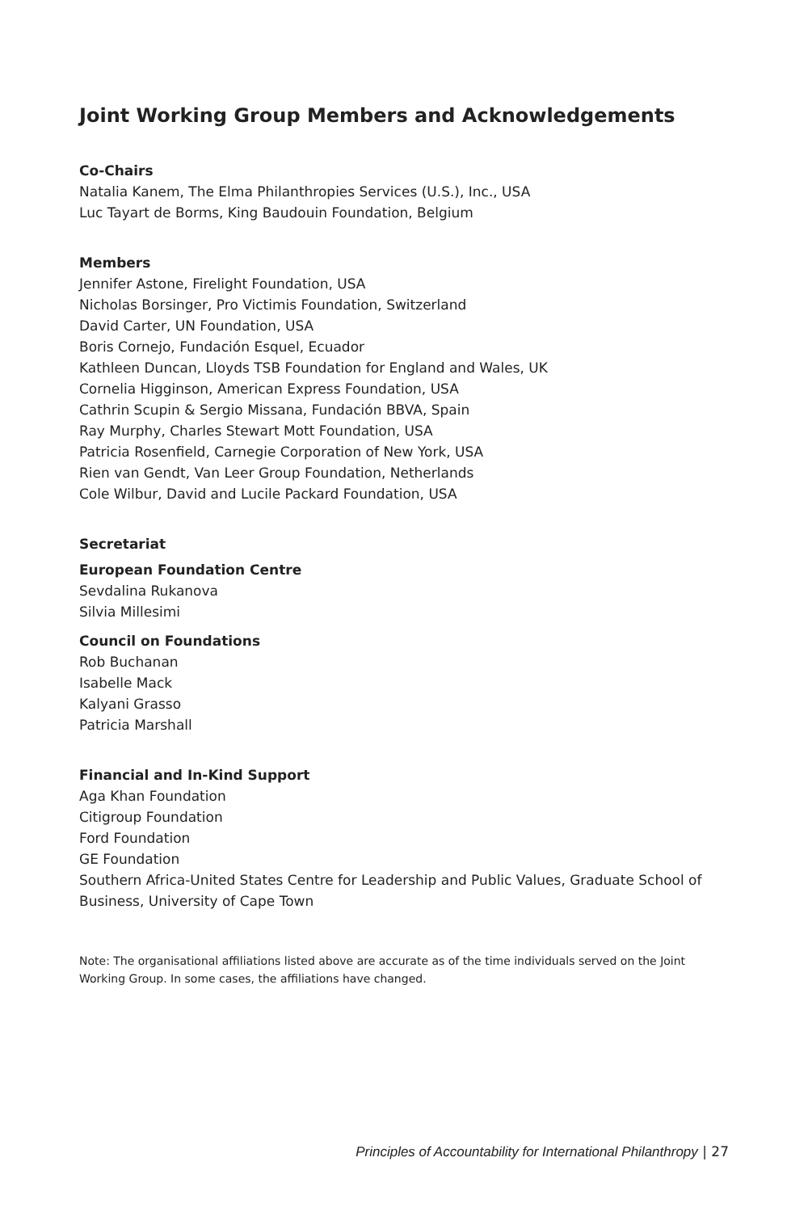Joint Working Group Members and Acknowledgements
Co-Chairs
Natalia Kanem, The Elma Philanthropies Services (U.S.), Inc., USA
Luc Tayart de Borms, King Baudouin Foundation, Belgium
Members
Jennifer Astone, Firelight Foundation, USA
Nicholas Borsinger, Pro Victimis Foundation, Switzerland
David Carter, UN Foundation, USA
Boris Cornejo, Fundación Esquel, Ecuador
Kathleen Duncan, Lloyds TSB Foundation for England and Wales, UK
Cornelia Higginson, American Express Foundation, USA
Cathrin Scupin & Sergio Missana, Fundación BBVA, Spain
Ray Murphy, Charles Stewart Mott Foundation, USA
Patricia Rosenfield, Carnegie Corporation of New York, USA
Rien van Gendt, Van Leer Group Foundation, Netherlands
Cole Wilbur, David and Lucile Packard Foundation, USA
Secretariat
European Foundation Centre
Sevdalina Rukanova
Silvia Millesimi
Council on Foundations
Rob Buchanan
Isabelle Mack
Kalyani Grasso
Patricia Marshall
Financial and In-Kind Support
Aga Khan Foundation
Citigroup Foundation
Ford Foundation
GE Foundation
Southern Africa-United States Centre for Leadership and Public Values, Graduate School of Business, University of Cape Town
Note: The organisational affiliations listed above are accurate as of the time individuals served on the Joint Working Group. In some cases, the affiliations have changed.
Principles of Accountability for International Philanthropy | 27